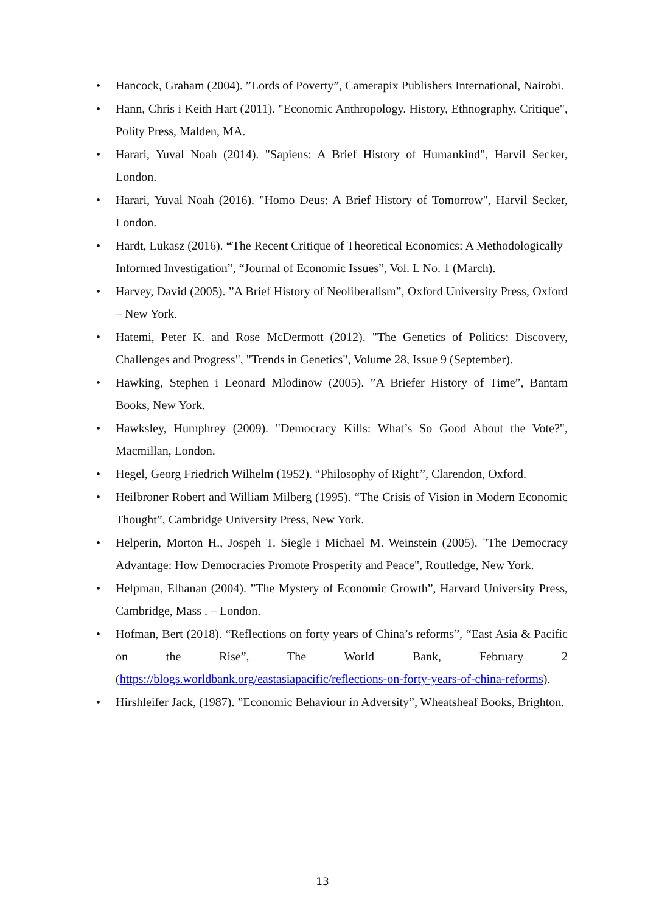• Hancock, Graham (2004). ”Lords of Poverty”, Camerapix Publishers International, Nairobi.
• Hann, Chris i Keith Hart (2011). "Economic Anthropology. History, Ethnography, Critique", Polity Press, Malden, MA.
• Harari, Yuval Noah (2014). "Sapiens: A Brief History of Humankind", Harvil Secker, London.
• Harari, Yuval Noah (2016). "Homo Deus: A Brief History of Tomorrow", Harvil Secker, London.
• Hardt, Lukasz (2016). “The Recent Critique of Theoretical Economics: A Methodologically Informed Investigation”, “Journal of Economic Issues”, Vol. L No. 1 (March).
• Harvey, David (2005). ”A Brief History of Neoliberalism”, Oxford University Press, Oxford – New York.
• Hatemi, Peter K. and Rose McDermott (2012). "The Genetics of Politics: Discovery, Challenges and Progress", "Trends in Genetics", Volume 28, Issue 9 (September).
• Hawking, Stephen i Leonard Mlodinow (2005). ”A Briefer History of Time”, Bantam Books, New York.
• Hawksley, Humphrey (2009). "Democracy Kills: What’s So Good About the Vote?", Macmillan, London.
• Hegel, Georg Friedrich Wilhelm (1952). “Philosophy of Right”, Clarendon, Oxford.
• Heilbroner Robert and William Milberg (1995). “The Crisis of Vision in Modern Economic Thought”, Cambridge University Press, New York.
• Helperin, Morton H., Jospeh T. Siegle i Michael M. Weinstein (2005). "The Democracy Advantage: How Democracies Promote Prosperity and Peace", Routledge, New York.
• Helpman, Elhanan (2004). ”The Mystery of Economic Growth”, Harvard University Press, Cambridge, Mass . – London.
• Hofman, Bert (2018). “Reflections on forty years of China’s reforms”, “East Asia & Pacific on the Rise”, The World Bank, February 2 (https://blogs.worldbank.org/eastasiapacific/reflections-on-forty-years-of-china-reforms).
• Hirshleifer Jack, (1987). ”Economic Behaviour in Adversity”, Wheatsheaf Books, Brighton.
13